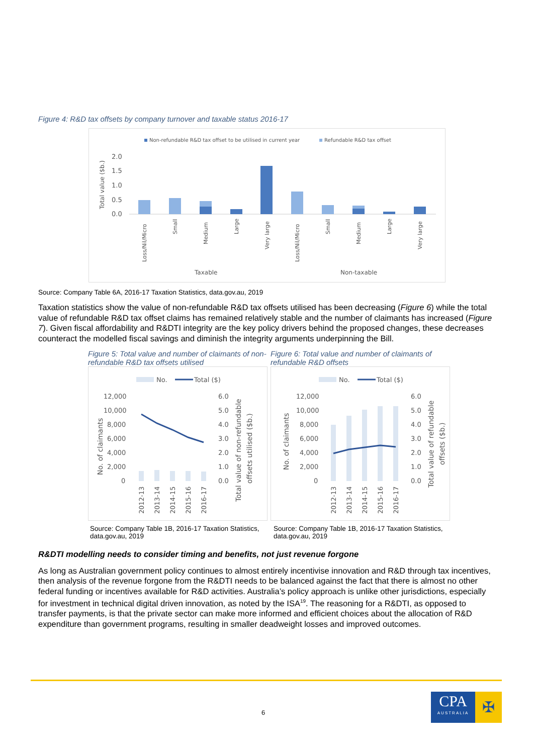Figure 4: R&D tax offsets by company turnover and taxable status 2016-17
Non-refundable R&D tax offset to be utilised in current year
Refundable R&D tax offset
2.0
1.5
1.0
0.5
0.0
Total value ($b.)
Loss/Nil/Micro
Small
Medium
Large
Very large
Loss/Nil/Micro
Small
Medium
Large
Very large
Taxable
Non-taxable
Source: Company Table 6A, 2016-17 Taxation Statistics, data.gov.au, 2019
Taxation statistics show the value of non-refundable R&D tax offsets utilised has been decreasing (Figure 6) while the total value of refundable R&D tax offset claims has remained relatively stable and the number of claimants has increased (Figure 7). Given fiscal affordability and R&DTI integrity are the key policy drivers behind the proposed changes, these decreases counteract the modelled fiscal savings and diminish the integrity arguments underpinning the Bill.
Figure 5: Total value and number of claimants of non-refundable R&D tax offsets utilised
No.
Total ($)
12,000
10,000
8,000
6,000
4,000
2,000
0
6.0
5.0
4.0
3.0
2.0
1.0
0.0
No. of claimants
Total value of non-refundable
offsets utilised ($b.)
2012-13
2013-14
2014-15
2015-16
2016-17
Source: Company Table 1B, 2016-17 Taxation Statistics, data.gov.au, 2019
Figure 6: Total value and number of claimants of refundable R&D offsets
No.
Total ($)
12,000
10,000
8,000
6,000
4,000
2,000
0
6.0
5.0
4.0
3.0
2.0
1.0
0.0
No. of claimants
Total value of refundable
offsets ($b.)
2012-13
2013-14
2014-15
2015-16
2016-17
Source: Company Table 1B, 2016-17 Taxation Statistics, data.gov.au, 2019
R&DTI modelling needs to consider timing and benefits, not just revenue forgone
As long as Australian government policy continues to almost entirely incentivise innovation and R&D through tax incentives, then analysis of the revenue forgone from the R&DTI needs to be balanced against the fact that there is almost no other federal funding or incentives available for R&D activities. Australia’s policy approach is unlike other jurisdictions, especially for investment in technical digital driven innovation, as noted by the ISA<sup>19</sup>. The reasoning for a R&DTI, as opposed to transfer payments, is that the private sector can make more informed and efficient choices about the allocation of R&D expenditure than government programs, resulting in smaller deadweight losses and improved outcomes.
6
CPA
AUSTRALIA
✠